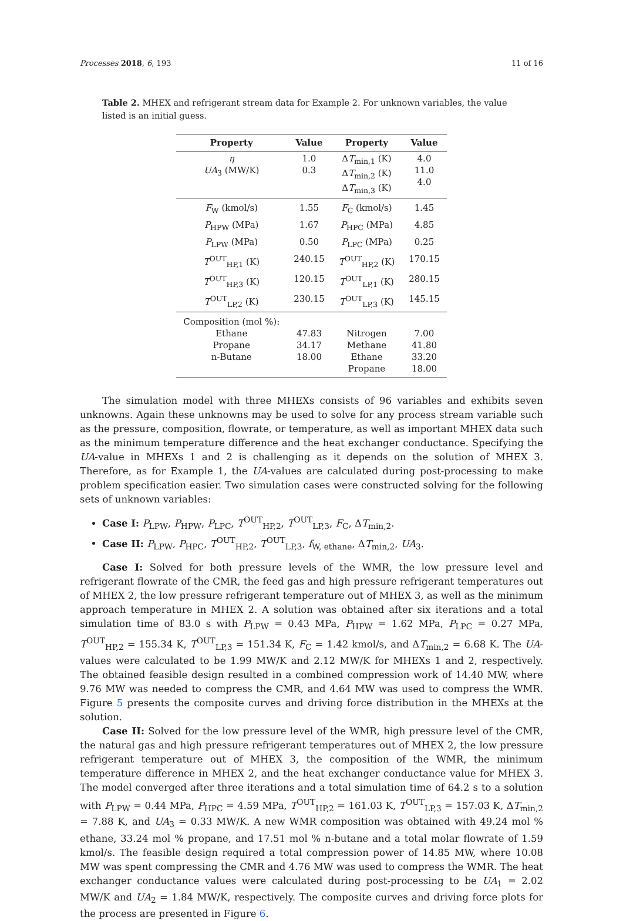Processes 2018, 6, 193 11 of 16
Table 2. MHEX and refrigerant stream data for Example 2. For unknown variables, the value listed is an initial guess.
| Property | Value | Property | Value |
| --- | --- | --- | --- |
| η UA<sub>3</sub> (MW/K) | 1.0 0.3 | Δ T<sub>min,1</sub> (K) Δ T<sub>min,2</sub> (K) Δ T<sub>min,3</sub> (K) | 4.0 11.0 4.0 |
| F<sub>W</sub> (kmol/s) | 1.55 | F<sub>C</sub> (kmol/s) | 1.45 |
| P<sub>HPW</sub> (MPa) | 1.67 | P<sub>HPC</sub> (MPa) | 4.85 |
| P<sub>LPW</sub> (MPa) | 0.50 | P<sub>LPC</sub> (MPa) | 0.25 |
| T<sup>OUT</sup><sub>HP,1</sub> (K) | 240.15 | T<sup>OUT</sup><sub>HP,2</sub> (K) | 170.15 |
| T<sup>OUT</sup><sub>HP,3</sub> (K) | 120.15 | T<sup>OUT</sup><sub>LP,1</sub> (K) | 280.15 |
| T<sup>OUT</sup><sub>LP,2</sub> (K) | 230.15 | T<sup>OUT</sup><sub>LP,3</sub> (K) | 145.15 |
| Composition (mol %): Ethane Propane n-Butane | 47.83 34.17 18.00 | Nitrogen Methane Ethane Propane | 7.00 41.80 33.20 18.00 |
The simulation model with three MHEXs consists of 96 variables and exhibits seven unknowns. Again these unknowns may be used to solve for any process stream variable such as the pressure, composition, flowrate, or temperature, as well as important MHEX data such as the minimum temperature difference and the heat exchanger conductance. Specifying the UA-value in MHEXs 1 and 2 is challenging as it depends on the solution of MHEX 3. Therefore, as for Example 1, the UA-values are calculated during post-processing to make problem specification easier. Two simulation cases were constructed solving for the following sets of unknown variables:
Case I: P<sub>LPW</sub>, P<sub>HPW</sub>, P<sub>LPC</sub>, T<sup>OUT</sup><sub>HP,2</sub>, T<sup>OUT</sup><sub>LP,3</sub>, F<sub>C</sub>, ΔT<sub>min,2</sub>.
Case II: P<sub>LPW</sub>, P<sub>HPC</sub>, T<sup>OUT</sup><sub>HP,2</sub>, T<sup>OUT</sup><sub>LP,3</sub>, f<sub>W, ethane</sub>, ΔT<sub>min,2</sub>, UA<sub>3</sub>.
Case I: Solved for both pressure levels of the WMR, the low pressure level and refrigerant flowrate of the CMR, the feed gas and high pressure refrigerant temperatures out of MHEX 2, the low pressure refrigerant temperature out of MHEX 3, as well as the minimum approach temperature in MHEX 2. A solution was obtained after six iterations and a total simulation time of 83.0 s with P<sub>LPW</sub> = 0.43 MPa, P<sub>HPW</sub> = 1.62 MPa, P<sub>LPC</sub> = 0.27 MPa, T<sup>OUT</sup><sub>HP,2</sub> = 155.34 K, T<sup>OUT</sup><sub>LP,3</sub> = 151.34 K, F<sub>C</sub> = 1.42 kmol/s, and ΔT<sub>min,2</sub> = 6.68 K. The UA-values were calculated to be 1.99 MW/K and 2.12 MW/K for MHEXs 1 and 2, respectively. The obtained feasible design resulted in a combined compression work of 14.40 MW, where 9.76 MW was needed to compress the CMR, and 4.64 MW was used to compress the WMR. Figure 5 presents the composite curves and driving force distribution in the MHEXs at the solution.
Case II: Solved for the low pressure level of the WMR, high pressure level of the CMR, the natural gas and high pressure refrigerant temperatures out of MHEX 2, the low pressure refrigerant temperature out of MHEX 3, the composition of the WMR, the minimum temperature difference in MHEX 2, and the heat exchanger conductance value for MHEX 3. The model converged after three iterations and a total simulation time of 64.2 s to a solution with P<sub>LPW</sub> = 0.44 MPa, P<sub>HPC</sub> = 4.59 MPa, T<sup>OUT</sup><sub>HP,2</sub> = 161.03 K, T<sup>OUT</sup><sub>LP,3</sub> = 157.03 K, ΔT<sub>min,2</sub> = 7.88 K, and UA<sub>3</sub> = 0.33 MW/K. A new WMR composition was obtained with 49.24 mol % ethane, 33.24 mol % propane, and 17.51 mol % n-butane and a total molar flowrate of 1.59 kmol/s. The feasible design required a total compression power of 14.85 MW, where 10.08 MW was spent compressing the CMR and 4.76 MW was used to compress the WMR. The heat exchanger conductance values were calculated during post-processing to be UA<sub>1</sub> = 2.02 MW/K and UA<sub>2</sub> = 1.84 MW/K, respectively. The composite curves and driving force plots for the process are presented in Figure 6.